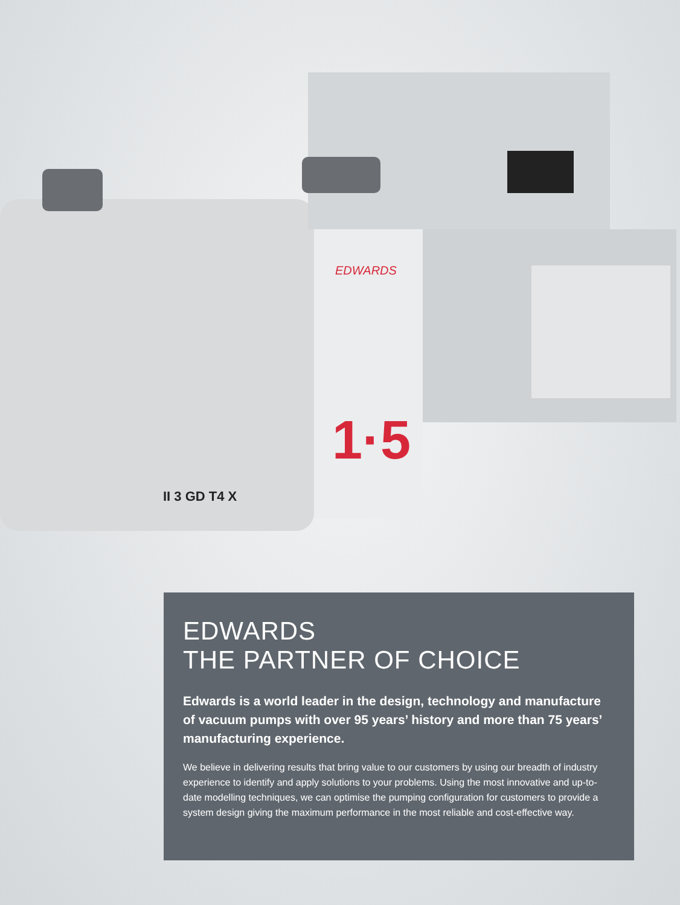1·5
EDWARDS
II 3 GD T4 X
EDWARDS
THE PARTNER OF CHOICE
Edwards is a world leader in the design, technology and manufacture of vacuum pumps with over 95 years’ history and more than 75 years’ manufacturing experience.
We believe in delivering results that bring value to our customers by using our breadth of industry experience to identify and apply solutions to your problems. Using the most innovative and up-to-date modelling techniques, we can optimise the pumping configuration for customers to provide a system design giving the maximum performance in the most reliable and cost-effective way.